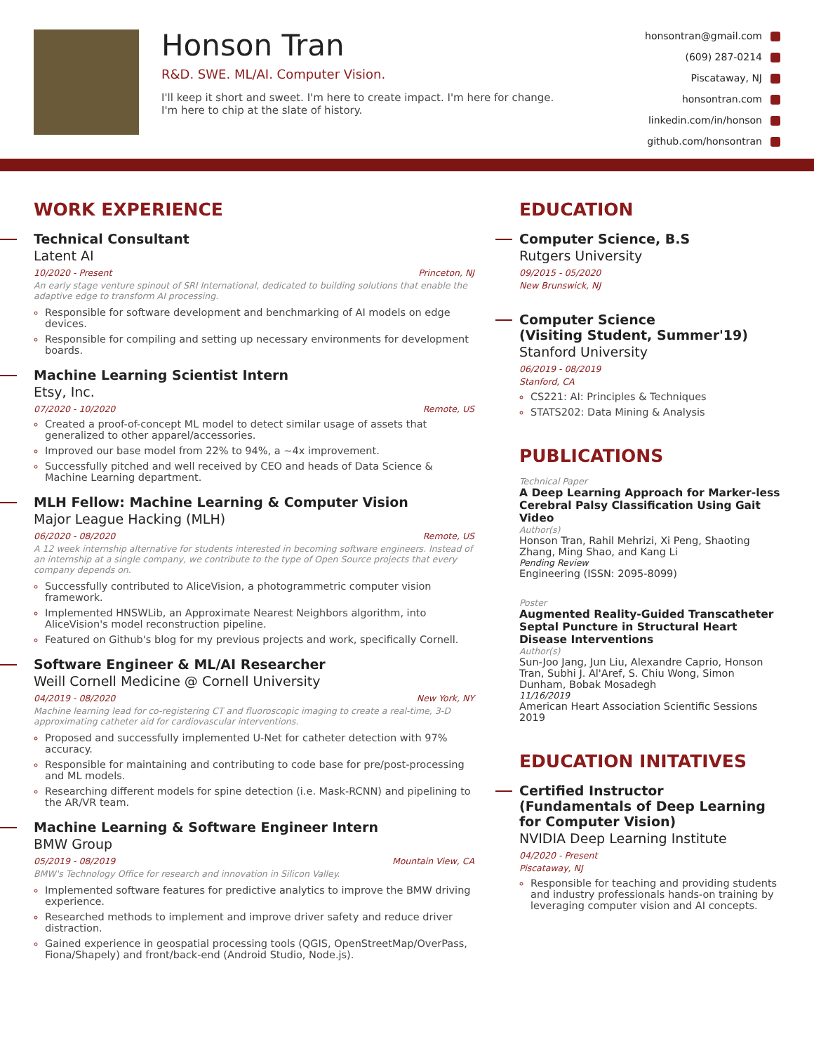Honson Tran
R&D. SWE. ML/AI. Computer Vision.
I'll keep it short and sweet. I'm here to create impact. I'm here for change. I'm here to chip at the slate of history.
honsontran@gmail.com
(609) 287-0214
Piscataway, NJ
honsontran.com
linkedin.com/in/honson
github.com/honsontran
WORK EXPERIENCE
Technical Consultant
Latent AI
10/2020 - Present Princeton, NJ
An early stage venture spinout of SRI International, dedicated to building solutions that enable the adaptive edge to transform AI processing.
Responsible for software development and benchmarking of AI models on edge devices.
Responsible for compiling and setting up necessary environments for development boards.
Machine Learning Scientist Intern
Etsy, Inc.
07/2020 - 10/2020 Remote, US
Created a proof-of-concept ML model to detect similar usage of assets that generalized to other apparel/accessories.
Improved our base model from 22% to 94%, a ~4x improvement.
Successfully pitched and well received by CEO and heads of Data Science & Machine Learning department.
MLH Fellow: Machine Learning & Computer Vision
Major League Hacking (MLH)
06/2020 - 08/2020 Remote, US
A 12 week internship alternative for students interested in becoming software engineers. Instead of an internship at a single company, we contribute to the type of Open Source projects that every company depends on.
Successfully contributed to AliceVision, a photogrammetric computer vision framework.
Implemented HNSWLib, an Approximate Nearest Neighbors algorithm, into AliceVision's model reconstruction pipeline.
Featured on Github's blog for my previous projects and work, specifically Cornell.
Software Engineer & ML/AI Researcher
Weill Cornell Medicine @ Cornell University
04/2019 - 08/2020 New York, NY
Machine learning lead for co-registering CT and fluoroscopic imaging to create a real-time, 3-D approximating catheter aid for cardiovascular interventions.
Proposed and successfully implemented U-Net for catheter detection with 97% accuracy.
Responsible for maintaining and contributing to code base for pre/post-processing and ML models.
Researching different models for spine detection (i.e. Mask-RCNN) and pipelining to the AR/VR team.
Machine Learning & Software Engineer Intern
BMW Group
05/2019 - 08/2019 Mountain View, CA
BMW's Technology Office for research and innovation in Silicon Valley.
Implemented software features for predictive analytics to improve the BMW driving experience.
Researched methods to implement and improve driver safety and reduce driver distraction.
Gained experience in geospatial processing tools (QGIS, OpenStreetMap/OverPass, Fiona/Shapely) and front/back-end (Android Studio, Node.js).
EDUCATION
Computer Science, B.S
Rutgers University
09/2015 - 05/2020
New Brunswick, NJ
Computer Science
(Visiting Student, Summer'19)
Stanford University
06/2019 - 08/2019
Stanford, CA
CS221: AI: Principles & Techniques
STATS202: Data Mining & Analysis
PUBLICATIONS
Technical Paper
A Deep Learning Approach for Marker-less Cerebral Palsy Classification Using Gait Video
Author(s)
Honson Tran, Rahil Mehrizi, Xi Peng, Shaoting Zhang, Ming Shao, and Kang Li
Pending Review
Engineering (ISSN: 2095-8099)
Poster
Augmented Reality-Guided Transcatheter Septal Puncture in Structural Heart Disease Interventions
Author(s)
Sun-Joo Jang, Jun Liu, Alexandre Caprio, Honson Tran, Subhi J. Al'Aref, S. Chiu Wong, Simon Dunham, Bobak Mosadegh
11/16/2019
American Heart Association Scientific Sessions 2019
EDUCATION INITATIVES
Certified Instructor (Fundamentals of Deep Learning for Computer Vision)
NVIDIA Deep Learning Institute
04/2020 - Present
Piscataway, NJ
Responsible for teaching and providing students and industry professionals hands-on training by leveraging computer vision and AI concepts.